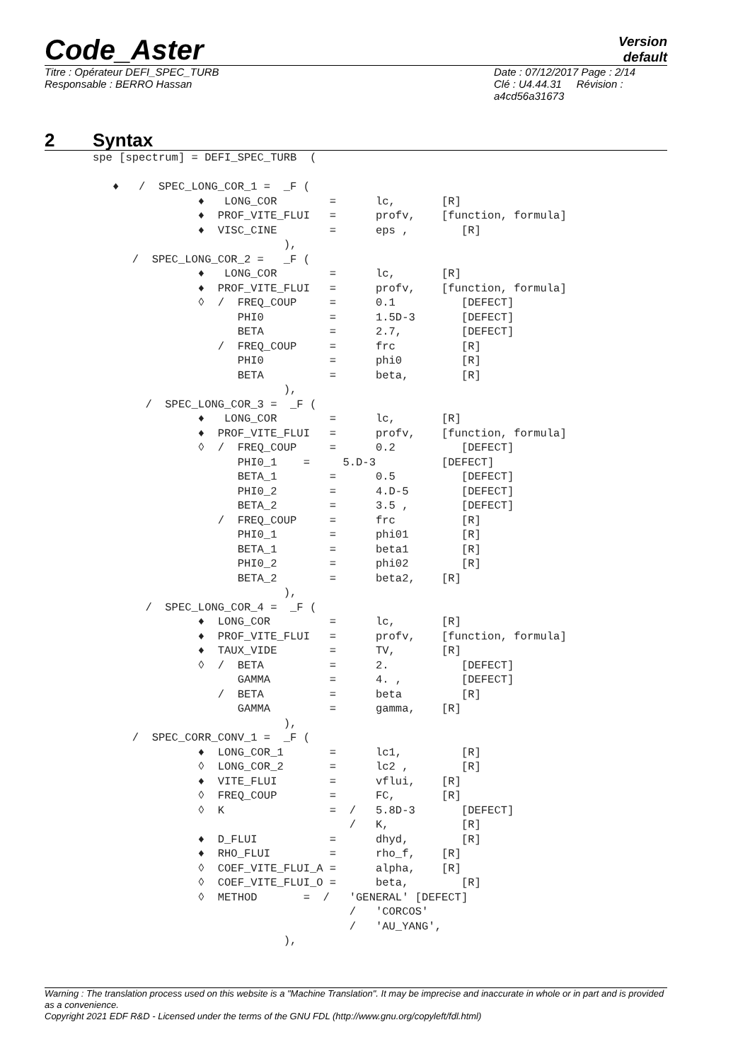Code_Aster
Version
default
Titre : Opérateur DEFI_SPEC_TURB
Responsable : BERRO Hassan
Date : 07/12/2017 Page : 2/14
Clé : U4.44.31 Révision :
a4cd56a31673
2 Syntax
spe [spectrum] = DEFI_SPEC_TURB  (

   ♦   /  SPEC_LONG_COR_1 =  _F (
                ♦   LONG_COR        =      lc,       [R]
                ♦  PROF_VITE_FLUI   =      profv,    [function, formula]
                ♦  VISC_CINE        =      eps ,        [R]
                             ),
      /  SPEC_LONG_COR_2 =   _F (
                ♦   LONG_COR        =      lc,       [R]
                ♦  PROF_VITE_FLUI   =      profv,    [function, formula]
                ◊  /  FREQ_COUP     =      0.1          [DEFECT]
                      PHI0          =      1.5D-3       [DEFECT]
                      BETA          =      2.7,         [DEFECT]
                   /  FREQ_COUP     =      frc          [R]
                      PHI0          =      phi0         [R]
                      BETA          =      beta,        [R]
                             ),
        /  SPEC_LONG_COR_3 =  _F (
                ♦   LONG_COR        =      lc,       [R]
                ♦  PROF_VITE_FLUI   =      profv,    [function, formula]
                ◊  /  FREQ_COUP     =      0.2          [DEFECT]
                      PHI0_1    =     5.D-3          [DEFECT]
                      BETA_1        =      0.5          [DEFECT]
                      PHI0_2        =      4.D-5        [DEFECT]
                      BETA_2        =      3.5 ,        [DEFECT]
                   /  FREQ_COUP     =      frc          [R]
                      PHI0_1        =      phi01        [R]
                      BETA_1        =      beta1        [R]
                      PHI0_2        =      phi02        [R]
                      BETA_2        =      beta2,    [R]
                             ),
        /  SPEC_LONG_COR_4 =  _F (
                ♦  LONG_COR         =      lc,       [R]
                ♦  PROF_VITE_FLUI   =      profv,    [function, formula]
                ♦  TAUX_VIDE        =      TV,       [R]
                ◊  /  BETA          =      2.           [DEFECT]
                      GAMMA         =      4. ,         [DEFECT]
                   /  BETA          =      beta         [R]
                      GAMMA         =      gamma,    [R]
                             ),
      /  SPEC_CORR_CONV_1 =  _F (
                ♦  LONG_COR_1       =      lc1,         [R]
                ◊  LONG_COR_2       =      lc2 ,        [R]
                ♦  VITE_FLUI        =      vflui,    [R]
                ◊  FREQ_COUP        =      FC,       [R]
                ◊  K                =  /   5.8D-3       [DEFECT]
                                       /   K,           [R]
                ♦  D_FLUI           =      dhyd,        [R]
                ♦  RHO_FLUI         =      rho_f,    [R]
                ◊  COEF_VITE_FLUI_A =      alpha,    [R]
                ◊  COEF_VITE_FLUI_O =      beta,        [R]
                ◊  METHOD       =  /   'GENERAL' [DEFECT]
                                       /   'CORCOS'
                                       /   'AU_YANG',
                             ),
Warning : The translation process used on this website is a "Machine Translation". It may be imprecise and inaccurate in whole or in part and is provided as a convenience.
Copyright 2021 EDF R&D - Licensed under the terms of the GNU FDL (http://www.gnu.org/copyleft/fdl.html)